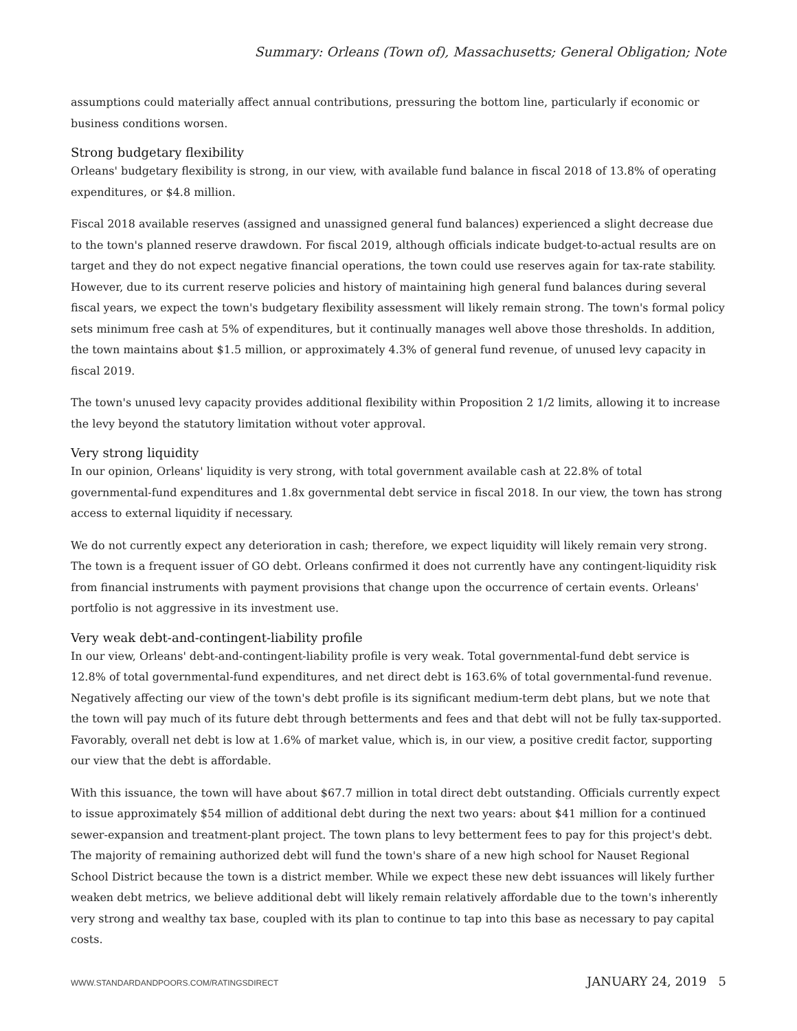Summary: Orleans (Town of), Massachusetts; General Obligation; Note
assumptions could materially affect annual contributions, pressuring the bottom line, particularly if economic or business conditions worsen.
Strong budgetary flexibility
Orleans' budgetary flexibility is strong, in our view, with available fund balance in fiscal 2018 of 13.8% of operating expenditures, or $4.8 million.
Fiscal 2018 available reserves (assigned and unassigned general fund balances) experienced a slight decrease due to the town's planned reserve drawdown. For fiscal 2019, although officials indicate budget-to-actual results are on target and they do not expect negative financial operations, the town could use reserves again for tax-rate stability. However, due to its current reserve policies and history of maintaining high general fund balances during several fiscal years, we expect the town's budgetary flexibility assessment will likely remain strong. The town's formal policy sets minimum free cash at 5% of expenditures, but it continually manages well above those thresholds. In addition, the town maintains about $1.5 million, or approximately 4.3% of general fund revenue, of unused levy capacity in fiscal 2019.
The town's unused levy capacity provides additional flexibility within Proposition 2 1/2 limits, allowing it to increase the levy beyond the statutory limitation without voter approval.
Very strong liquidity
In our opinion, Orleans' liquidity is very strong, with total government available cash at 22.8% of total governmental-fund expenditures and 1.8x governmental debt service in fiscal 2018. In our view, the town has strong access to external liquidity if necessary.
We do not currently expect any deterioration in cash; therefore, we expect liquidity will likely remain very strong. The town is a frequent issuer of GO debt. Orleans confirmed it does not currently have any contingent-liquidity risk from financial instruments with payment provisions that change upon the occurrence of certain events. Orleans' portfolio is not aggressive in its investment use.
Very weak debt-and-contingent-liability profile
In our view, Orleans' debt-and-contingent-liability profile is very weak. Total governmental-fund debt service is 12.8% of total governmental-fund expenditures, and net direct debt is 163.6% of total governmental-fund revenue. Negatively affecting our view of the town's debt profile is its significant medium-term debt plans, but we note that the town will pay much of its future debt through betterments and fees and that debt will not be fully tax-supported. Favorably, overall net debt is low at 1.6% of market value, which is, in our view, a positive credit factor, supporting our view that the debt is affordable.
With this issuance, the town will have about $67.7 million in total direct debt outstanding. Officials currently expect to issue approximately $54 million of additional debt during the next two years: about $41 million for a continued sewer-expansion and treatment-plant project. The town plans to levy betterment fees to pay for this project's debt. The majority of remaining authorized debt will fund the town's share of a new high school for Nauset Regional School District because the town is a district member. While we expect these new debt issuances will likely further weaken debt metrics, we believe additional debt will likely remain relatively affordable due to the town's inherently very strong and wealthy tax base, coupled with its plan to continue to tap into this base as necessary to pay capital costs.
WWW.STANDARDANDPOORS.COM/RATINGSDIRECT JANUARY 24, 2019 5